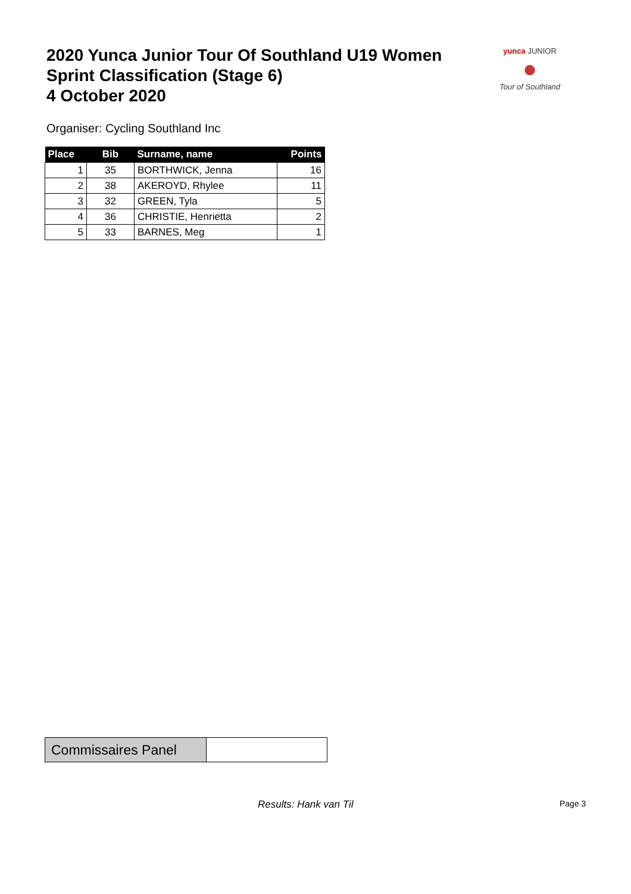2020 Yunca Junior Tour Of Southland U19 Women
Sprint Classification (Stage 6)
4 October 2020
yunca JUNIOR
●
Tour of Southland
Organiser: Cycling Southland Inc
| Place | Bib | Surname, name | Points |
| --- | --- | --- | --- |
| 1 | 35 | BORTHWICK, Jenna | 16 |
| 2 | 38 | AKEROYD, Rhylee | 11 |
| 3 | 32 | GREEN, Tyla | 5 |
| 4 | 36 | CHRISTIE, Henrietta | 2 |
| 5 | 33 | BARNES, Meg | 1 |
| Commissaires Panel | |
Results: Hank van Til Page 3